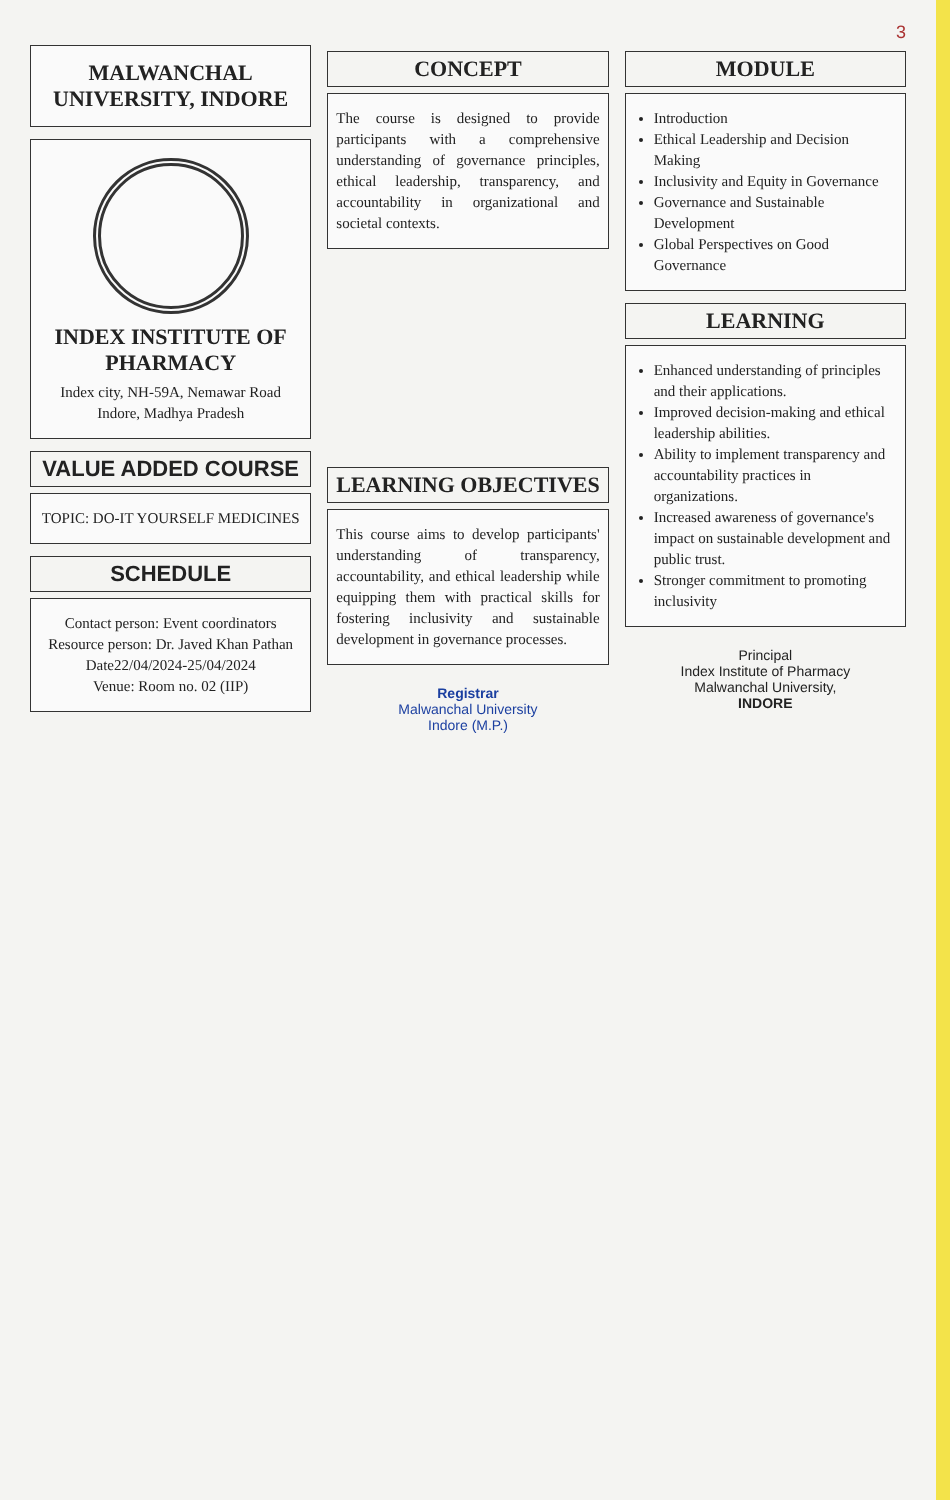3
MALWANCHAL UNIVERSITY, INDORE
INDEX INSTITUTE OF PHARMACY
Index city, NH-59A, Nemawar Road
Indore, Madhya Pradesh
VALUE ADDED COURSE
TOPIC: DO-IT YOURSELF MEDICINES
SCHEDULE
Contact person: Event coordinators
Resource person: Dr. Javed Khan Pathan
Date22/04/2024-25/04/2024
Venue: Room no. 02 (IIP)
CONCEPT
The course is designed to provide participants with a comprehensive understanding of governance principles, ethical leadership, transparency, and accountability in organizational and societal contexts.
LEARNING OBJECTIVES
This course aims to develop participants' understanding of transparency, accountability, and ethical leadership while equipping them with practical skills for fostering inclusivity and sustainable development in governance processes.
Registrar
Malwanchal University
Indore (M.P.)
MODULE
Introduction
Ethical Leadership and Decision Making
Inclusivity and Equity in Governance
Governance and Sustainable Development
Global Perspectives on Good Governance
LEARNING
Enhanced understanding of principles and their applications.
Improved decision-making and ethical leadership abilities.
Ability to implement transparency and accountability practices in organizations.
Increased awareness of governance's impact on sustainable development and public trust.
Stronger commitment to promoting inclusivity
Principal
Index Institute of Pharmacy
Malwanchal University,
INDORE